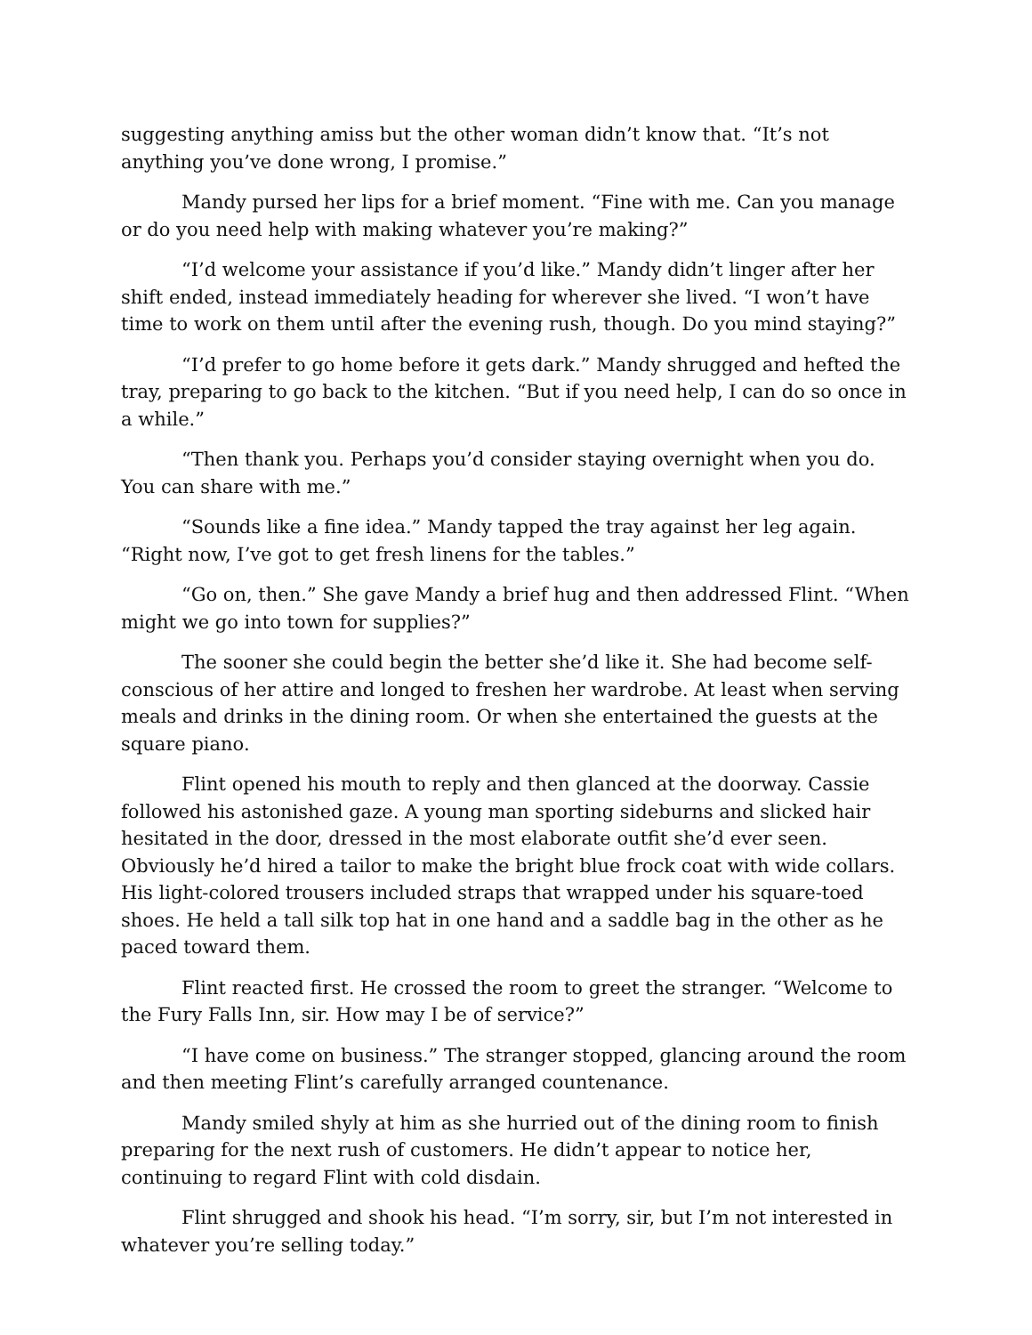suggesting anything amiss but the other woman didn’t know that. “It’s not anything you’ve done wrong, I promise.”
Mandy pursed her lips for a brief moment. “Fine with me. Can you manage or do you need help with making whatever you’re making?”
“I’d welcome your assistance if you’d like.” Mandy didn’t linger after her shift ended, instead immediately heading for wherever she lived. “I won’t have time to work on them until after the evening rush, though. Do you mind staying?”
“I’d prefer to go home before it gets dark.” Mandy shrugged and hefted the tray, preparing to go back to the kitchen. “But if you need help, I can do so once in a while.”
“Then thank you. Perhaps you’d consider staying overnight when you do. You can share with me.”
“Sounds like a fine idea.” Mandy tapped the tray against her leg again. “Right now, I’ve got to get fresh linens for the tables.”
“Go on, then.” She gave Mandy a brief hug and then addressed Flint. “When might we go into town for supplies?”
The sooner she could begin the better she’d like it. She had become self-conscious of her attire and longed to freshen her wardrobe. At least when serving meals and drinks in the dining room. Or when she entertained the guests at the square piano.
Flint opened his mouth to reply and then glanced at the doorway. Cassie followed his astonished gaze. A young man sporting sideburns and slicked hair hesitated in the door, dressed in the most elaborate outfit she’d ever seen. Obviously he’d hired a tailor to make the bright blue frock coat with wide collars. His light-colored trousers included straps that wrapped under his square-toed shoes. He held a tall silk top hat in one hand and a saddle bag in the other as he paced toward them.
Flint reacted first. He crossed the room to greet the stranger. “Welcome to the Fury Falls Inn, sir. How may I be of service?”
“I have come on business.” The stranger stopped, glancing around the room and then meeting Flint’s carefully arranged countenance.
Mandy smiled shyly at him as she hurried out of the dining room to finish preparing for the next rush of customers. He didn’t appear to notice her, continuing to regard Flint with cold disdain.
Flint shrugged and shook his head. “I’m sorry, sir, but I’m not interested in whatever you’re selling today.”